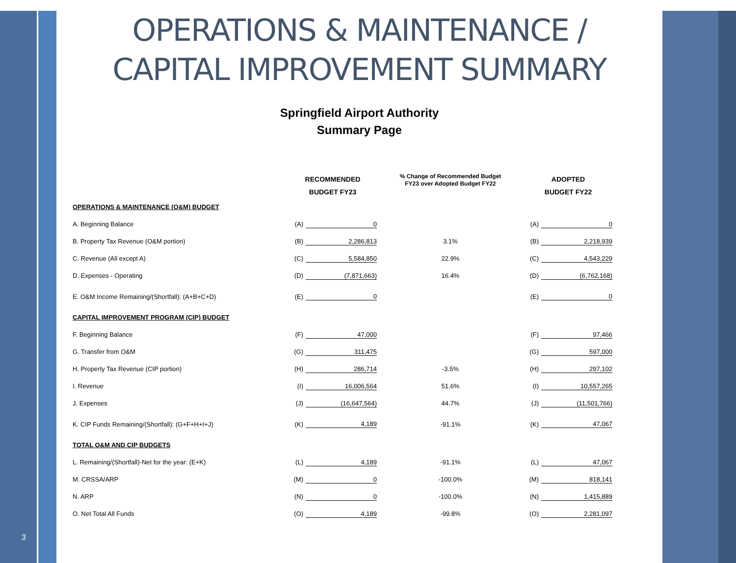3
OPERATIONS & MAINTENANCE /
CAPITAL IMPROVEMENT SUMMARY
Springfield Airport Authority
Summary Page
| | RECOMMENDED BUDGET FY23 | | % Change of Recommended Budget FY23 over Adopted Budget FY22 | ADOPTED BUDGET FY22 | |
| --- | --- | --- | --- | --- | --- |
| OPERATIONS & MAINTENANCE (O&M) BUDGET | | | | | |
| A. Beginning Balance | (A) | 0 | | (A) | 0 |
| B. Property Tax Revenue (O&M portion) | (B) | 2,286,813 | 3.1% | (B) | 2,218,939 |
| C. Revenue (All except A) | (C) | 5,584,850 | 22.9% | (C) | 4,543,229 |
| D. Expenses - Operating | (D) | (7,871,663) | 16.4% | (D) | (6,762,168) |
| E. O&M Income Remaining/(Shortfall): (A+B+C+D) | (E) | 0 | | (E) | 0 |
| CAPITAL IMPROVEMENT PROGRAM (CIP) BUDGET | | | | | |
| F. Beginning Balance | (F) | 47,000 | | (F) | 97,466 |
| G. Transfer from O&M | (G) | 311,475 | | (G) | 597,000 |
| H. Property Tax Revenue (CIP portion) | (H) | 286,714 | -3.5% | (H) | 297,102 |
| I. Revenue | (I) | 16,006,564 | 51.6% | (I) | 10,557,265 |
| J. Expenses | (J) | (16,647,564) | 44.7% | (J) | (11,501,766) |
| K. CIP Funds Remaining/(Shortfall): (G+F+H+I+J) | (K) | 4,189 | -91.1% | (K) | 47,067 |
| TOTAL O&M AND CIP BUDGETS | | | | | |
| L. Remaining/(Shortfall)-Net for the year: (E+K) | (L) | 4,189 | -91.1% | (L) | 47,067 |
| M. CRSSA/ARP | (M) | 0 | -100.0% | (M) | 818,141 |
| N. ARP | (N) | 0 | -100.0% | (N) | 1,415,889 |
| O. Net Total All Funds | (O) | 4,189 | -99.8% | (O) | 2,281,097 |